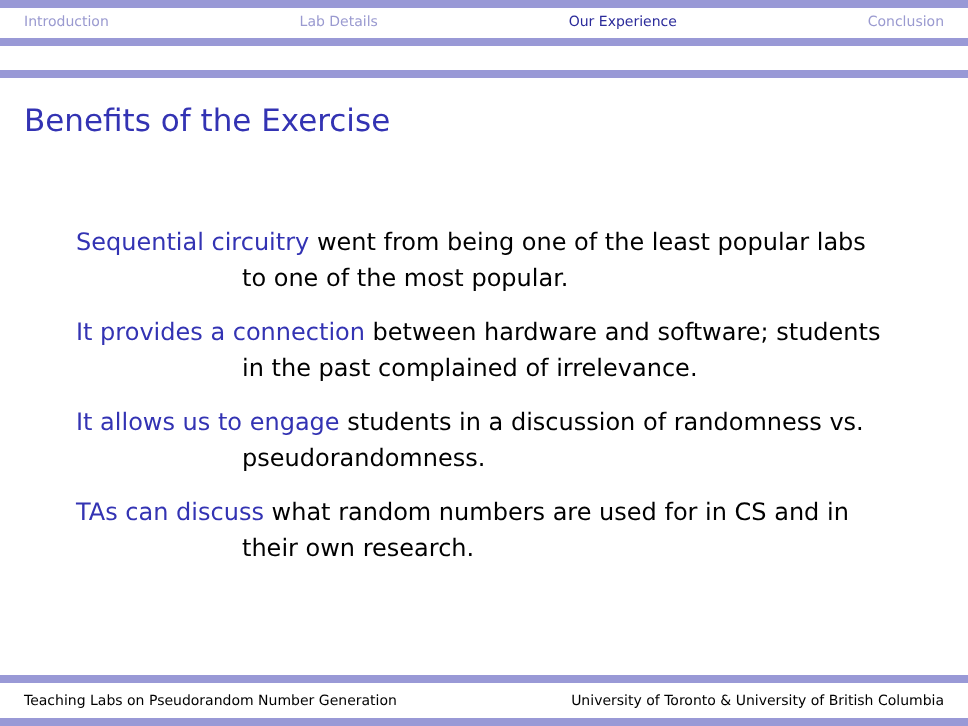Introduction Lab Details Our Experience Conclusion
Benefits of the Exercise
Sequential circuitry went from being one of the least popular labs to one of the most popular.
It provides a connection between hardware and software; students in the past complained of irrelevance.
It allows us to engage students in a discussion of randomness vs. pseudorandomness.
TAs can discuss what random numbers are used for in CS and in their own research.
Teaching Labs on Pseudorandom Number Generation University of Toronto & University of British Columbia